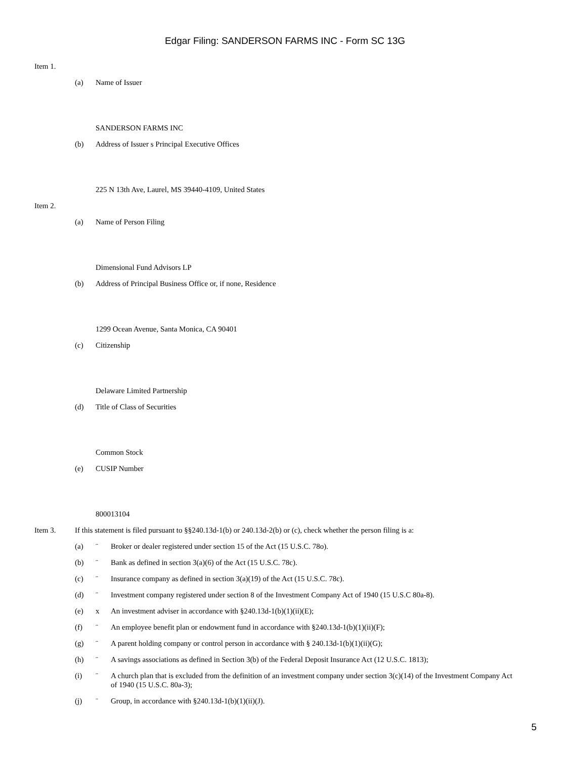Edgar Filing: SANDERSON FARMS INC - Form SC 13G
Item 1.
(a) Name of Issuer
SANDERSON FARMS INC
(b) Address of Issuer s Principal Executive Offices
225 N 13th Ave, Laurel, MS 39440-4109, United States
Item 2.
(a) Name of Person Filing
Dimensional Fund Advisors LP
(b) Address of Principal Business Office or, if none, Residence
1299 Ocean Avenue, Santa Monica, CA 90401
(c) Citizenship
Delaware Limited Partnership
(d) Title of Class of Securities
Common Stock
(e) CUSIP Number
800013104
Item 3. If this statement is filed pursuant to §§240.13d-1(b) or 240.13d-2(b) or (c), check whether the person filing is a:
(a) ¨ Broker or dealer registered under section 15 of the Act (15 U.S.C. 78o).
(b) ¨ Bank as defined in section 3(a)(6) of the Act (15 U.S.C. 78c).
(c) ¨ Insurance company as defined in section 3(a)(19) of the Act (15 U.S.C. 78c).
(d) ¨ Investment company registered under section 8 of the Investment Company Act of 1940 (15 U.S.C 80a-8).
(e) x An investment adviser in accordance with §240.13d-1(b)(1)(ii)(E);
(f) ¨ An employee benefit plan or endowment fund in accordance with §240.13d-1(b)(1)(ii)(F);
(g) ¨ A parent holding company or control person in accordance with § 240.13d-1(b)(1)(ii)(G);
(h) ¨ A savings associations as defined in Section 3(b) of the Federal Deposit Insurance Act (12 U.S.C. 1813);
(i) ¨ A church plan that is excluded from the definition of an investment company under section 3(c)(14) of the Investment Company Act of 1940 (15 U.S.C. 80a-3);
(j) ¨ Group, in accordance with §240.13d-1(b)(1)(ii)(J).
5